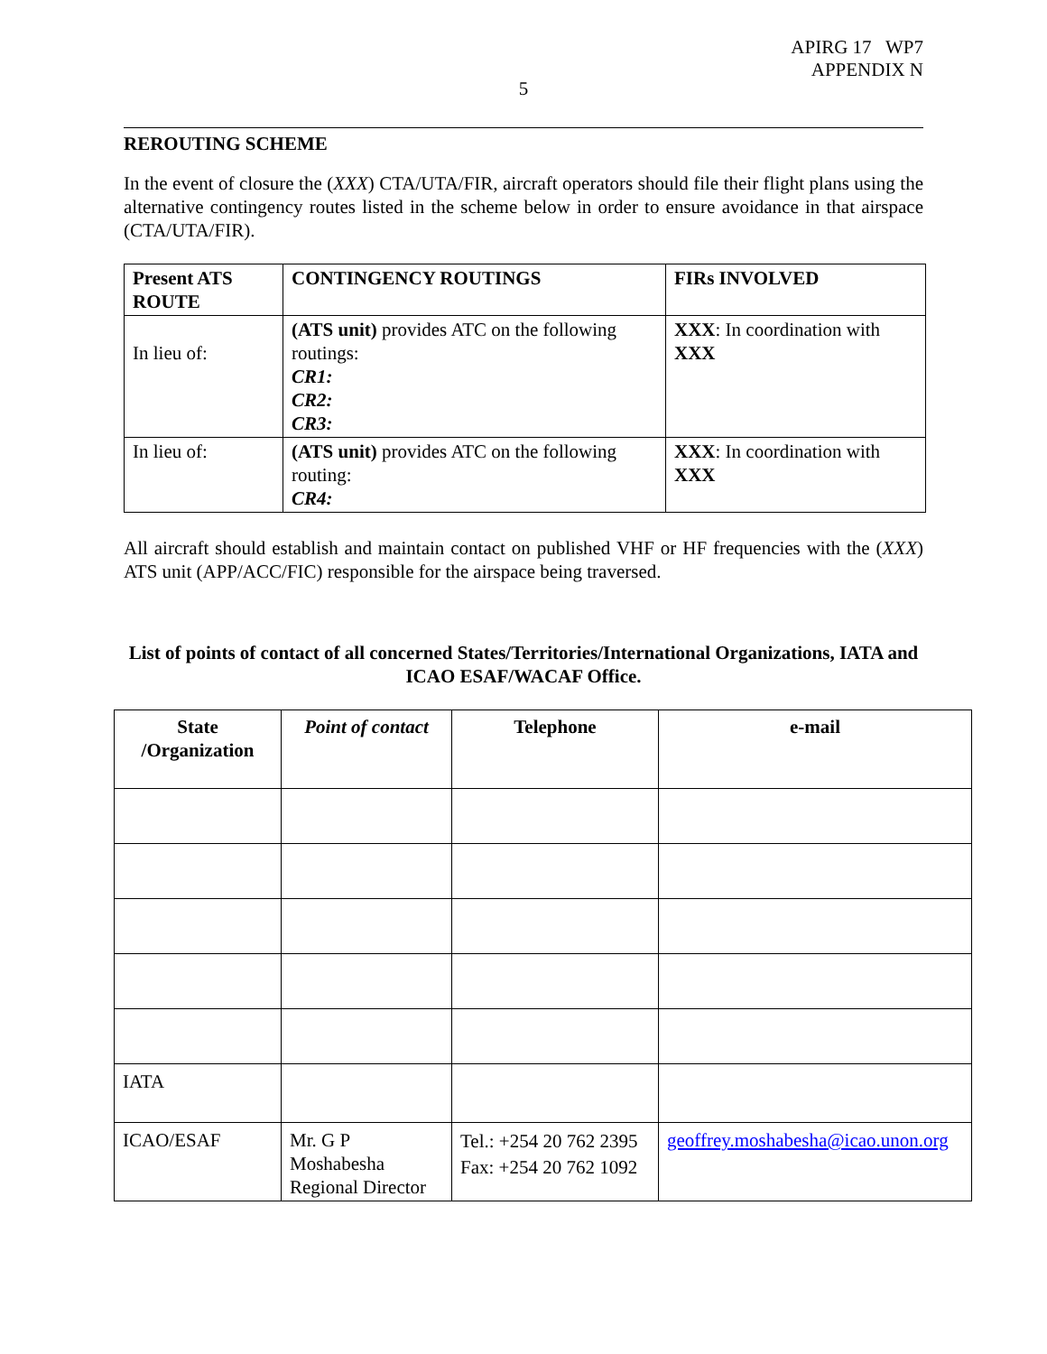APIRG 17 WP7
APPENDIX N
5
REROUTING SCHEME
In the event of closure the (XXX) CTA/UTA/FIR, aircraft operators should file their flight plans using the alternative contingency routes listed in the scheme below in order to ensure avoidance in that airspace (CTA/UTA/FIR).
| Present ATS ROUTE | CONTINGENCY ROUTINGS | FIRs INVOLVED |
| --- | --- | --- |
| In lieu of: | (ATS unit) provides ATC on the following routings: CR1: CR2: CR3: | XXX : In coordination with XXX |
| In lieu of: | (ATS unit) provides ATC on the following routing: CR4: | XXX : In coordination with XXX |
All aircraft should establish and maintain contact on published VHF or HF frequencies with the (XXX) ATS unit (APP/ACC/FIC) responsible for the airspace being traversed.
List of points of contact of all concerned States/Territories/International Organizations, IATA and ICAO ESAF/WACAF Office.
| State /Organization | Point of contact | Telephone | e-mail |
| --- | --- | --- | --- |
| IATA | | | |
| ICAO/ESAF | Mr. G P Moshabesha Regional Director | Tel.: +254 20 762 2395 Fax: +254 20 762 1092 | geoffrey.moshabesha@icao.unon.org |